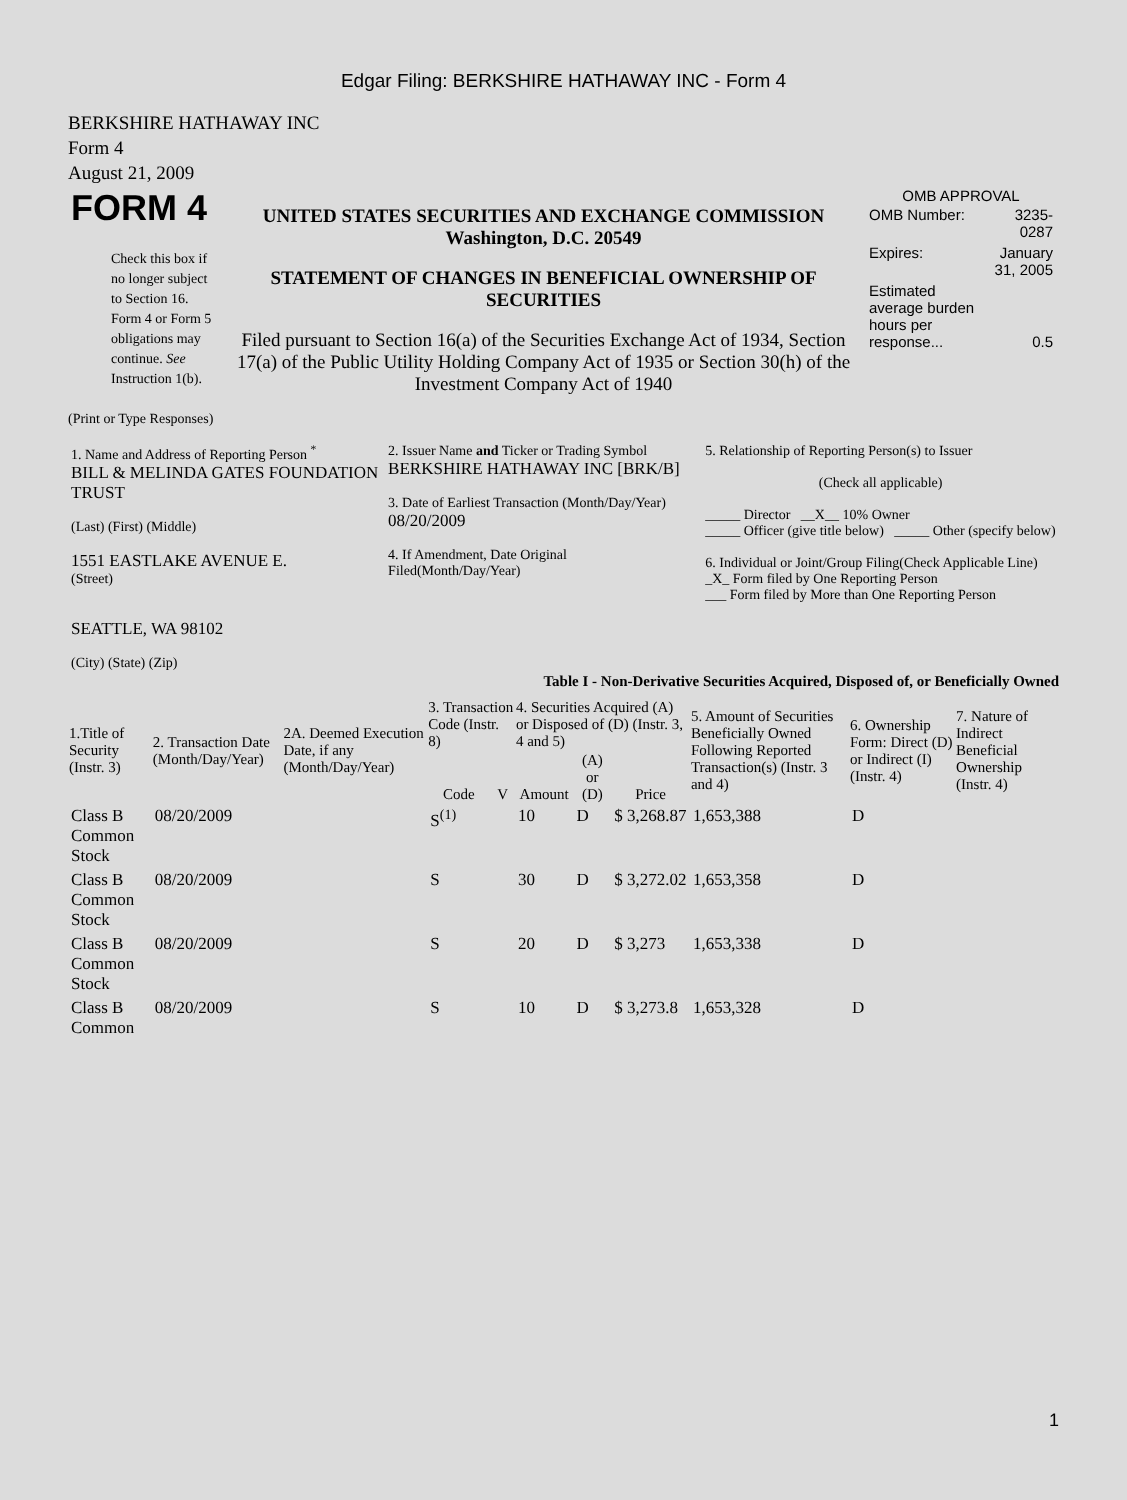Edgar Filing: BERKSHIRE HATHAWAY INC - Form 4
BERKSHIRE HATHAWAY INC
Form 4
August 21, 2009
| FORM 4 Check this box if no longer subject to Section 16. Form 4 or Form 5 obligations may continue. See Instruction 1(b). | UNITED STATES SECURITIES AND EXCHANGE COMMISSION Washington, D.C. 20549 STATEMENT OF CHANGES IN BENEFICIAL OWNERSHIP OF SECURITIES Filed pursuant to Section 16(a) of the Securities Exchange Act of 1934, Section 17(a) of the Public Utility Holding Company Act of 1935 or Section 30(h) of the Investment Company Act of 1940 | OMB APPROVAL / OMB Number: / 3235-0287 / / Expires: / January 31, 2005 / / Estimated average burden hours per response... / 0.5 / |
(Print or Type Responses)
| 1. Name and Address of Reporting Person <sup>*</sup> BILL & MELINDA GATES FOUNDATION TRUST (Last) (First) (Middle) 1551 EASTLAKE AVENUE E. (Street) SEATTLE, WA 98102 (City) (State) (Zip) | 2. Issuer Name and Ticker or Trading Symbol BERKSHIRE HATHAWAY INC [BRK/B] 3. Date of Earliest Transaction (Month/Day/Year) 08/20/2009 4. If Amendment, Date Original Filed(Month/Day/Year) | 5. Relationship of Reporting Person(s) to Issuer (Check all applicable) _____ Director __X__ 10% Owner _____ Officer (give title below) _____ Other (specify below) 6. Individual or Joint/Group Filing(Check Applicable Line) _X_ Form filed by One Reporting Person ___ Form filed by More than One Reporting Person |
Table I - Non-Derivative Securities Acquired, Disposed of, or Beneficially Owned
| 1.Title of Security (Instr. 3) | 2. Transaction Date (Month/Day/Year) | 2A. Deemed Execution Date, if any (Month/Day/Year) | 3. Transaction Code (Instr. 8) | | 4. Securities Acquired (A) or Disposed of (D) (Instr. 3, 4 and 5) | | | 5. Amount of Securities Beneficially Owned Following Reported Transaction(s) (Instr. 3 and 4) | 6. Ownership Form: Direct (D) or Indirect (I) (Instr. 4) | 7. Nature of Indirect Beneficial Ownership (Instr. 4) |
| --- | --- | --- | --- | --- | --- | --- | --- | --- | --- | --- |
| | | | Code | V | Amount | (A) or (D) | Price | | | |
| Class B Common Stock | 08/20/2009 | | S<sup>(1)</sup> | | 10 | D | $ 3,268.87 | 1,653,388 | D | |
| Class B Common Stock | 08/20/2009 | | S | | 30 | D | $ 3,272.02 | 1,653,358 | D | |
| Class B Common Stock | 08/20/2009 | | S | | 20 | D | $ 3,273 | 1,653,338 | D | |
| Class B Common | 08/20/2009 | | S | | 10 | D | $ 3,273.8 | 1,653,328 | D | |
1